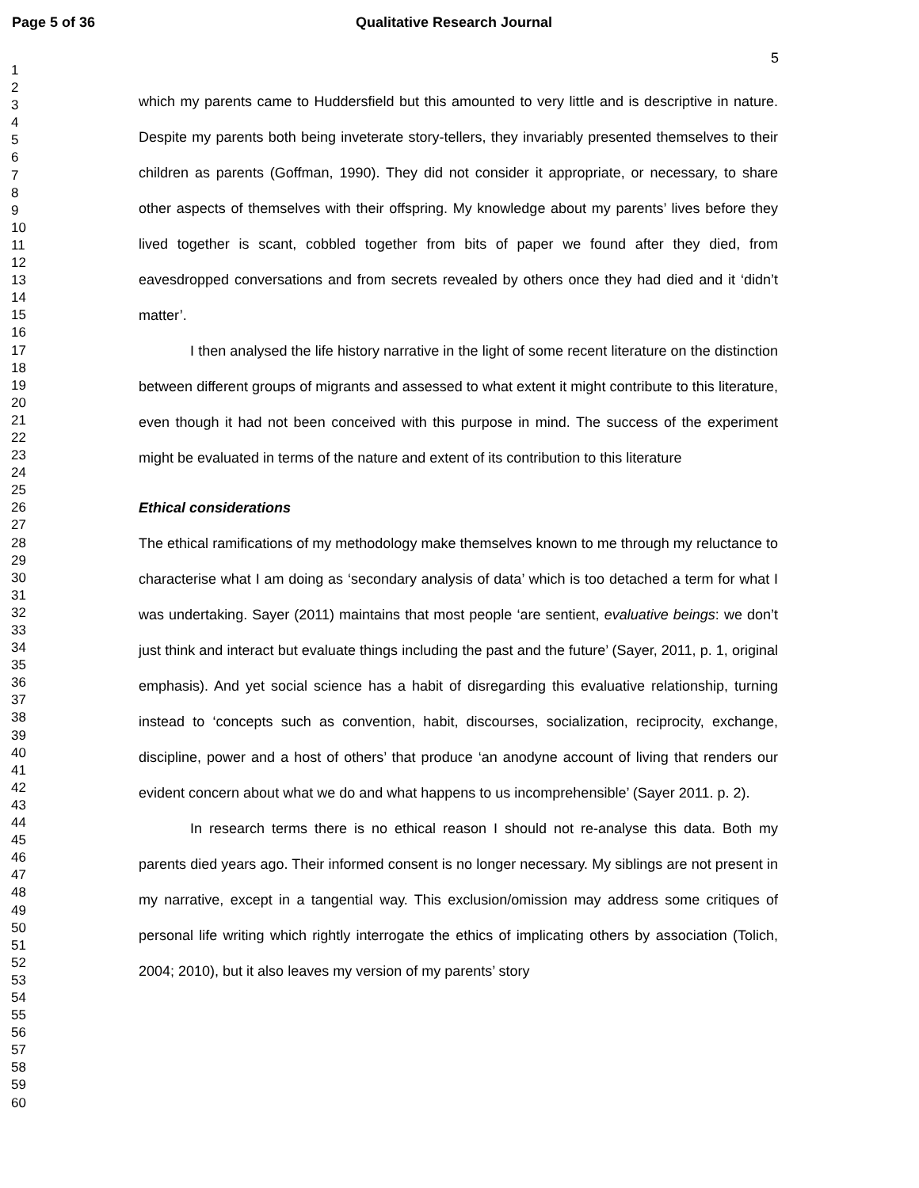Page 5 of 36 Qualitative Research Journal
5
1
2
3
4
5
6
7
8
9
10
11
12
13
14
15
16
17
18
19
20
21
22
23
24
25
26
27
28
29
30
31
32
33
34
35
36
37
38
39
40
41
42
43
44
45
46
47
48
49
50
51
52
53
54
55
56
57
58
59
60
which my parents came to Huddersfield but this amounted to very little and is descriptive in nature. Despite my parents both being inveterate story-tellers, they invariably presented themselves to their children as parents (Goffman, 1990). They did not consider it appropriate, or necessary, to share other aspects of themselves with their offspring. My knowledge about my parents’ lives before they lived together is scant, cobbled together from bits of paper we found after they died, from eavesdropped conversations and from secrets revealed by others once they had died and it ‘didn’t matter’.
I then analysed the life history narrative in the light of some recent literature on the distinction between different groups of migrants and assessed to what extent it might contribute to this literature, even though it had not been conceived with this purpose in mind. The success of the experiment might be evaluated in terms of the nature and extent of its contribution to this literature
Ethical considerations
The ethical ramifications of my methodology make themselves known to me through my reluctance to characterise what I am doing as ‘secondary analysis of data’ which is too detached a term for what I was undertaking. Sayer (2011) maintains that most people ‘are sentient, evaluative beings: we don’t just think and interact but evaluate things including the past and the future’ (Sayer, 2011, p. 1, original emphasis). And yet social science has a habit of disregarding this evaluative relationship, turning instead to ‘concepts such as convention, habit, discourses, socialization, reciprocity, exchange, discipline, power and a host of others’ that produce ‘an anodyne account of living that renders our evident concern about what we do and what happens to us incomprehensible’ (Sayer 2011. p. 2).
In research terms there is no ethical reason I should not re-analyse this data. Both my parents died years ago. Their informed consent is no longer necessary. My siblings are not present in my narrative, except in a tangential way. This exclusion/omission may address some critiques of personal life writing which rightly interrogate the ethics of implicating others by association (Tolich, 2004; 2010), but it also leaves my version of my parents’ story